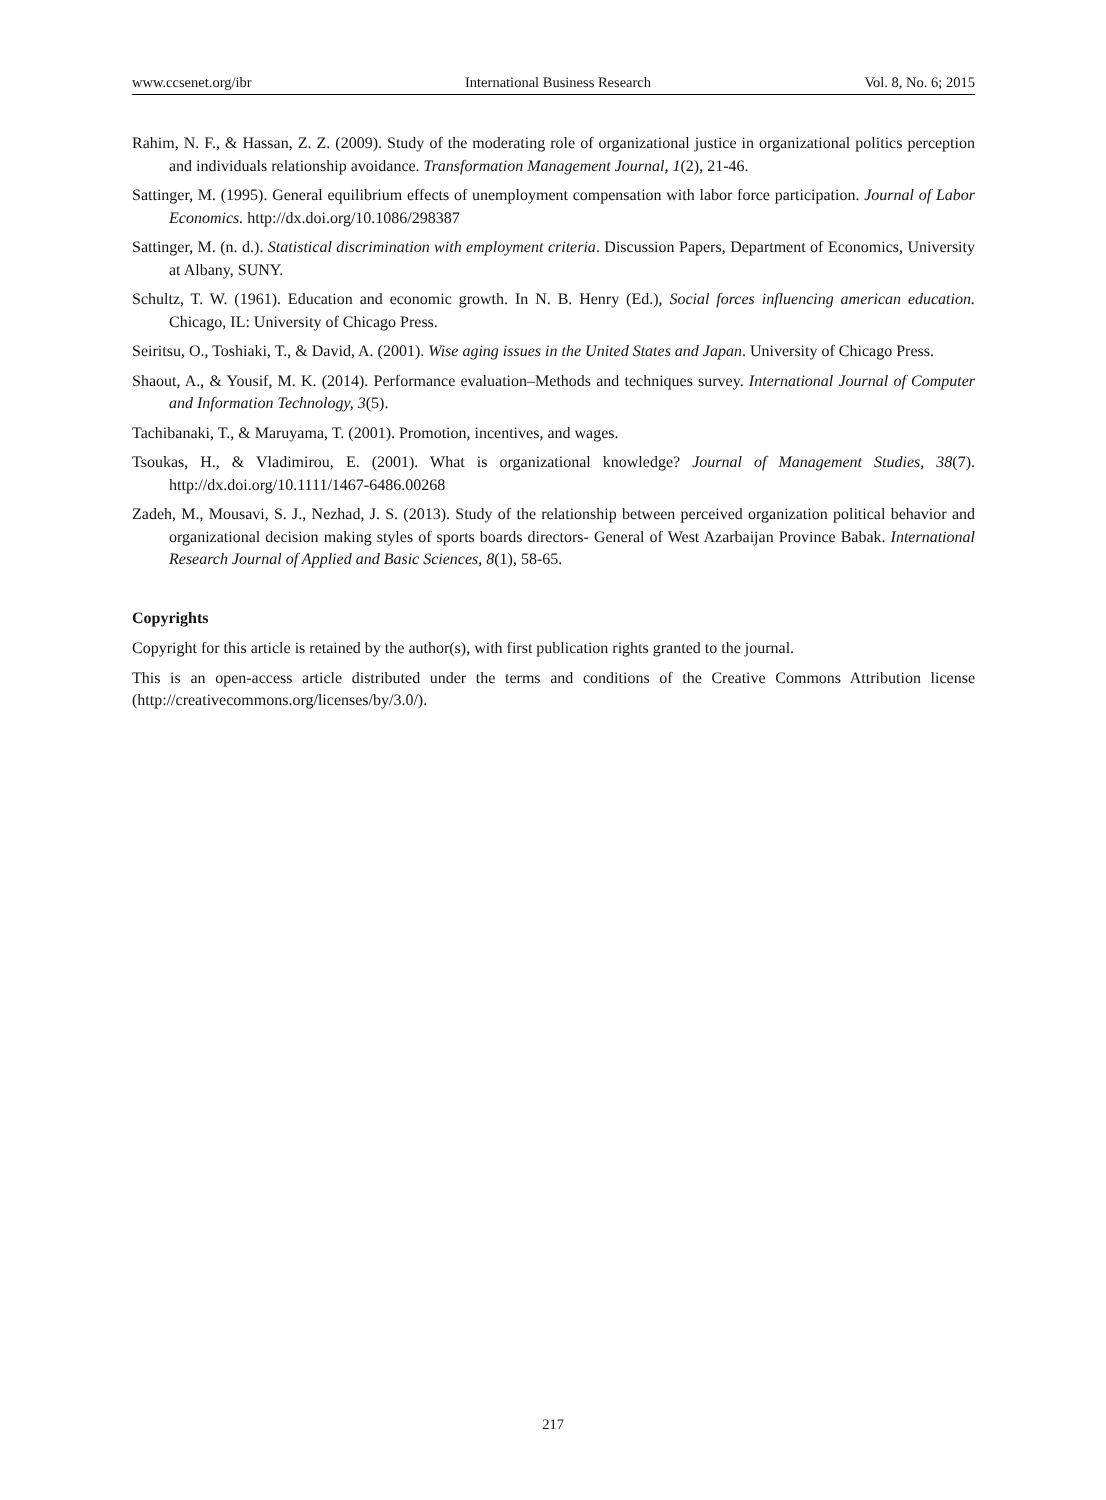www.ccsenet.org/ibr International Business Research Vol. 8, No. 6; 2015
Rahim, N. F., & Hassan, Z. Z. (2009). Study of the moderating role of organizational justice in organizational politics perception and individuals relationship avoidance. Transformation Management Journal, 1(2), 21-46.
Sattinger, M. (1995). General equilibrium effects of unemployment compensation with labor force participation. Journal of Labor Economics. http://dx.doi.org/10.1086/298387
Sattinger, M. (n. d.). Statistical discrimination with employment criteria. Discussion Papers, Department of Economics, University at Albany, SUNY.
Schultz, T. W. (1961). Education and economic growth. In N. B. Henry (Ed.), Social forces influencing american education. Chicago, IL: University of Chicago Press.
Seiritsu, O., Toshiaki, T., & David, A. (2001). Wise aging issues in the United States and Japan. University of Chicago Press.
Shaout, A., & Yousif, M. K. (2014). Performance evaluation–Methods and techniques survey. International Journal of Computer and Information Technology, 3(5).
Tachibanaki, T., & Maruyama, T. (2001). Promotion, incentives, and wages.
Tsoukas, H., & Vladimirou, E. (2001). What is organizational knowledge? Journal of Management Studies, 38(7). http://dx.doi.org/10.1111/1467-6486.00268
Zadeh, M., Mousavi, S. J., Nezhad, J. S. (2013). Study of the relationship between perceived organization political behavior and organizational decision making styles of sports boards directors- General of West Azarbaijan Province Babak. International Research Journal of Applied and Basic Sciences, 8(1), 58-65.
Copyrights
Copyright for this article is retained by the author(s), with first publication rights granted to the journal.
This is an open-access article distributed under the terms and conditions of the Creative Commons Attribution license (http://creativecommons.org/licenses/by/3.0/).
217